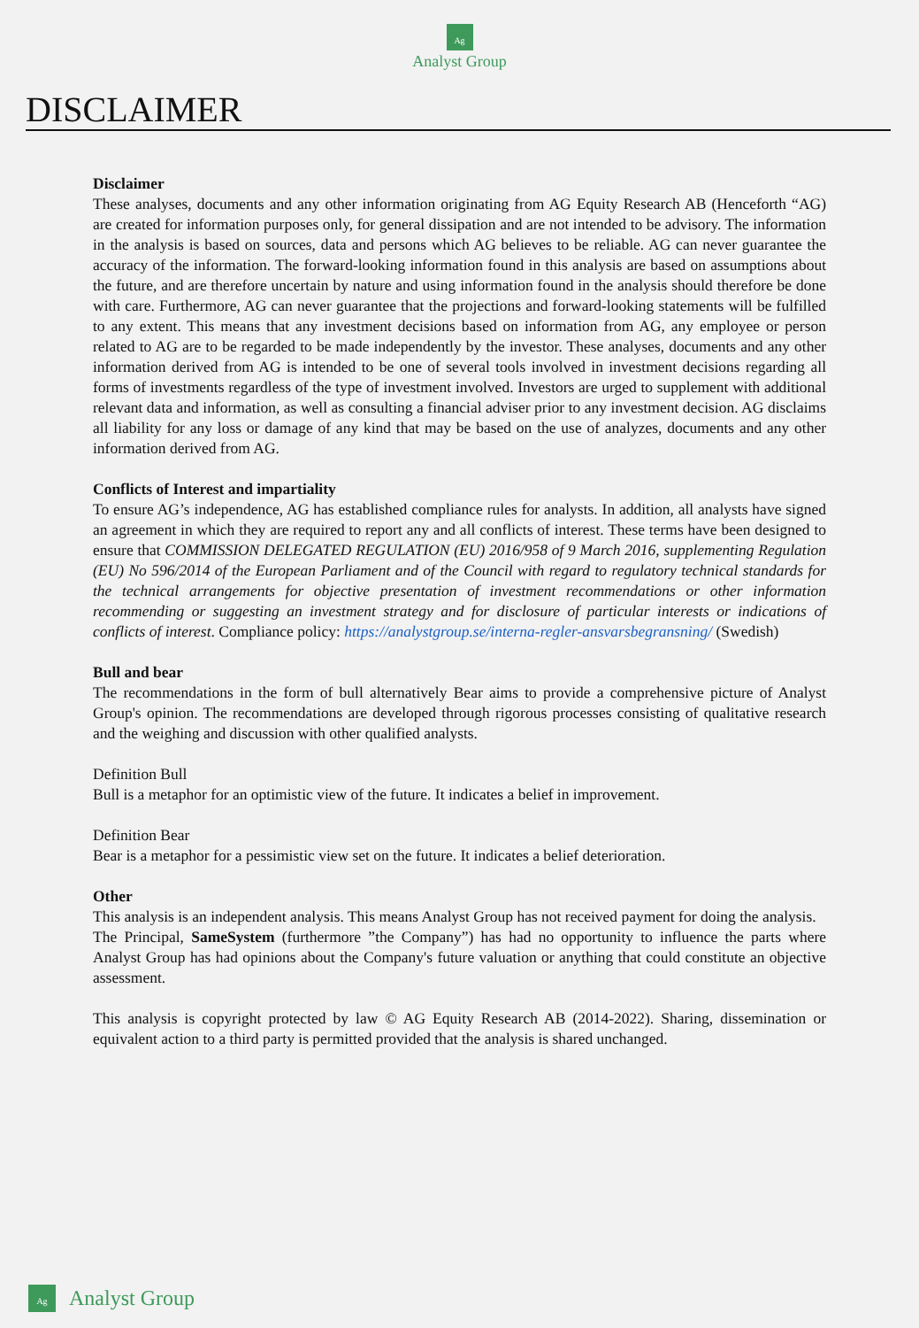Ag
Analyst Group
DISCLAIMER
Disclaimer
These analyses, documents and any other information originating from AG Equity Research AB (Henceforth “AG) are created for information purposes only, for general dissipation and are not intended to be advisory. The information in the analysis is based on sources, data and persons which AG believes to be reliable. AG can never guarantee the accuracy of the information. The forward-looking information found in this analysis are based on assumptions about the future, and are therefore uncertain by nature and using information found in the analysis should therefore be done with care. Furthermore, AG can never guarantee that the projections and forward-looking statements will be fulfilled to any extent. This means that any investment decisions based on information from AG, any employee or person related to AG are to be regarded to be made independently by the investor. These analyses, documents and any other information derived from AG is intended to be one of several tools involved in investment decisions regarding all forms of investments regardless of the type of investment involved. Investors are urged to supplement with additional relevant data and information, as well as consulting a financial adviser prior to any investment decision. AG disclaims all liability for any loss or damage of any kind that may be based on the use of analyzes, documents and any other information derived from AG.
Conflicts of Interest and impartiality
To ensure AG’s independence, AG has established compliance rules for analysts. In addition, all analysts have signed an agreement in which they are required to report any and all conflicts of interest. These terms have been designed to ensure that COMMISSION DELEGATED REGULATION (EU) 2016/958 of 9 March 2016, supplementing Regulation (EU) No 596/2014 of the European Parliament and of the Council with regard to regulatory technical standards for the technical arrangements for objective presentation of investment recommendations or other information recommending or suggesting an investment strategy and for disclosure of particular interests or indications of conflicts of interest. Compliance policy: https://analystgroup.se/interna-regler-ansvarsbegransning/ (Swedish)
Bull and bear
The recommendations in the form of bull alternatively Bear aims to provide a comprehensive picture of Analyst Group's opinion. The recommendations are developed through rigorous processes consisting of qualitative research and the weighing and discussion with other qualified analysts.
Definition Bull
Bull is a metaphor for an optimistic view of the future. It indicates a belief in improvement.
Definition Bear
Bear is a metaphor for a pessimistic view set on the future. It indicates a belief deterioration.
Other
This analysis is an independent analysis. This means Analyst Group has not received payment for doing the analysis.
The Principal, SameSystem (furthermore ”the Company”) has had no opportunity to influence the parts where Analyst Group has had opinions about the Company's future valuation or anything that could constitute an objective assessment.
This analysis is copyright protected by law © AG Equity Research AB (2014-2022). Sharing, dissemination or equivalent action to a third party is permitted provided that the analysis is shared unchanged.
Ag
Analyst Group